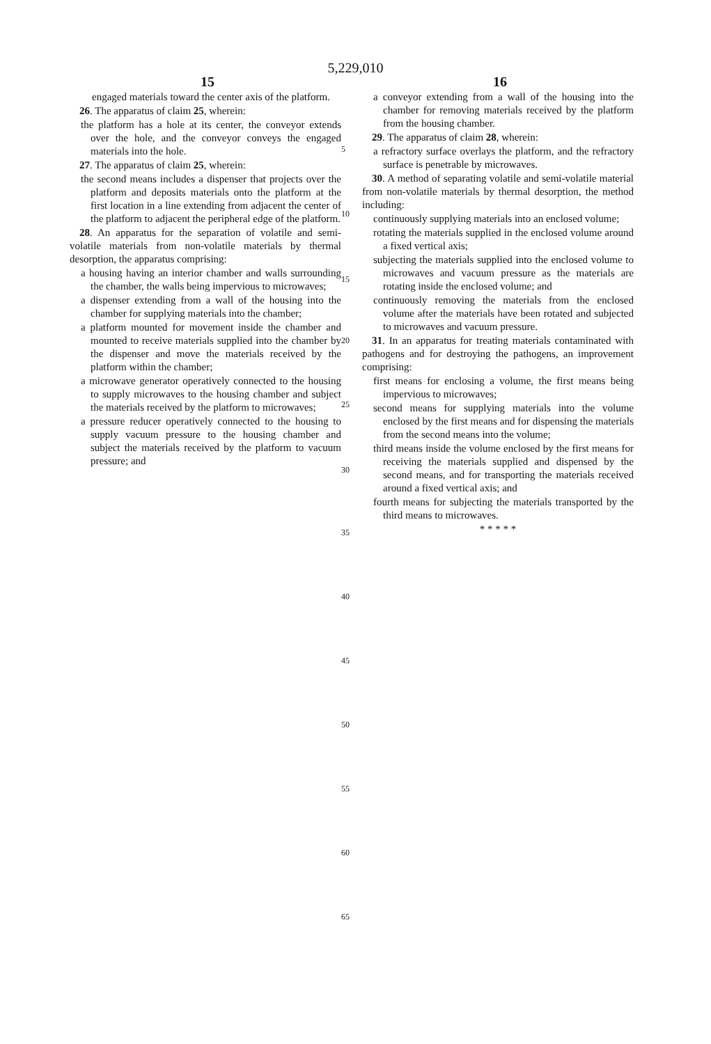5,229,010
15 16
engaged materials toward the center axis of the platform.
26. The apparatus of claim 25, wherein:
the platform has a hole at its center, the conveyor extends over the hole, and the conveyor conveys the engaged materials into the hole.
27. The apparatus of claim 25, wherein:
the second means includes a dispenser that projects over the platform and deposits materials onto the platform at the first location in a line extending from adjacent the center of the platform to adjacent the peripheral edge of the platform.
28. An apparatus for the separation of volatile and semi-volatile materials from non-volatile materials by thermal desorption, the apparatus comprising:
a housing having an interior chamber and walls surrounding the chamber, the walls being impervious to microwaves;
a dispenser extending from a wall of the housing into the chamber for supplying materials into the chamber;
a platform mounted for movement inside the chamber and mounted to receive materials supplied into the chamber by the dispenser and move the materials received by the platform within the chamber;
a microwave generator operatively connected to the housing to supply microwaves to the housing chamber and subject the materials received by the platform to microwaves;
a pressure reducer operatively connected to the housing to supply vacuum pressure to the housing chamber and subject the materials received by the platform to vacuum pressure; and
a conveyor extending from a wall of the housing into the chamber for removing materials received by the platform from the housing chamber.
29. The apparatus of claim 28, wherein:
a refractory surface overlays the platform, and the refractory surface is penetrable by microwaves.
30. A method of separating volatile and semi-volatile material from non-volatile materials by thermal desorption, the method including:
continuously supplying materials into an enclosed volume;
rotating the materials supplied in the enclosed volume around a fixed vertical axis;
subjecting the materials supplied into the enclosed volume to microwaves and vacuum pressure as the materials are rotating inside the enclosed volume; and
continuously removing the materials from the enclosed volume after the materials have been rotated and subjected to microwaves and vacuum pressure.
31. In an apparatus for treating materials contaminated with pathogens and for destroying the pathogens, an improvement comprising:
first means for enclosing a volume, the first means being impervious to microwaves;
second means for supplying materials into the volume enclosed by the first means and for dispensing the materials from the second means into the volume;
third means inside the volume enclosed by the first means for receiving the materials supplied and dispensed by the second means, and for transporting the materials received around a fixed vertical axis; and
fourth means for subjecting the materials transported by the third means to microwaves.
* * * * *
5
10
15
20
25
30
35
40
45
50
55
60
65